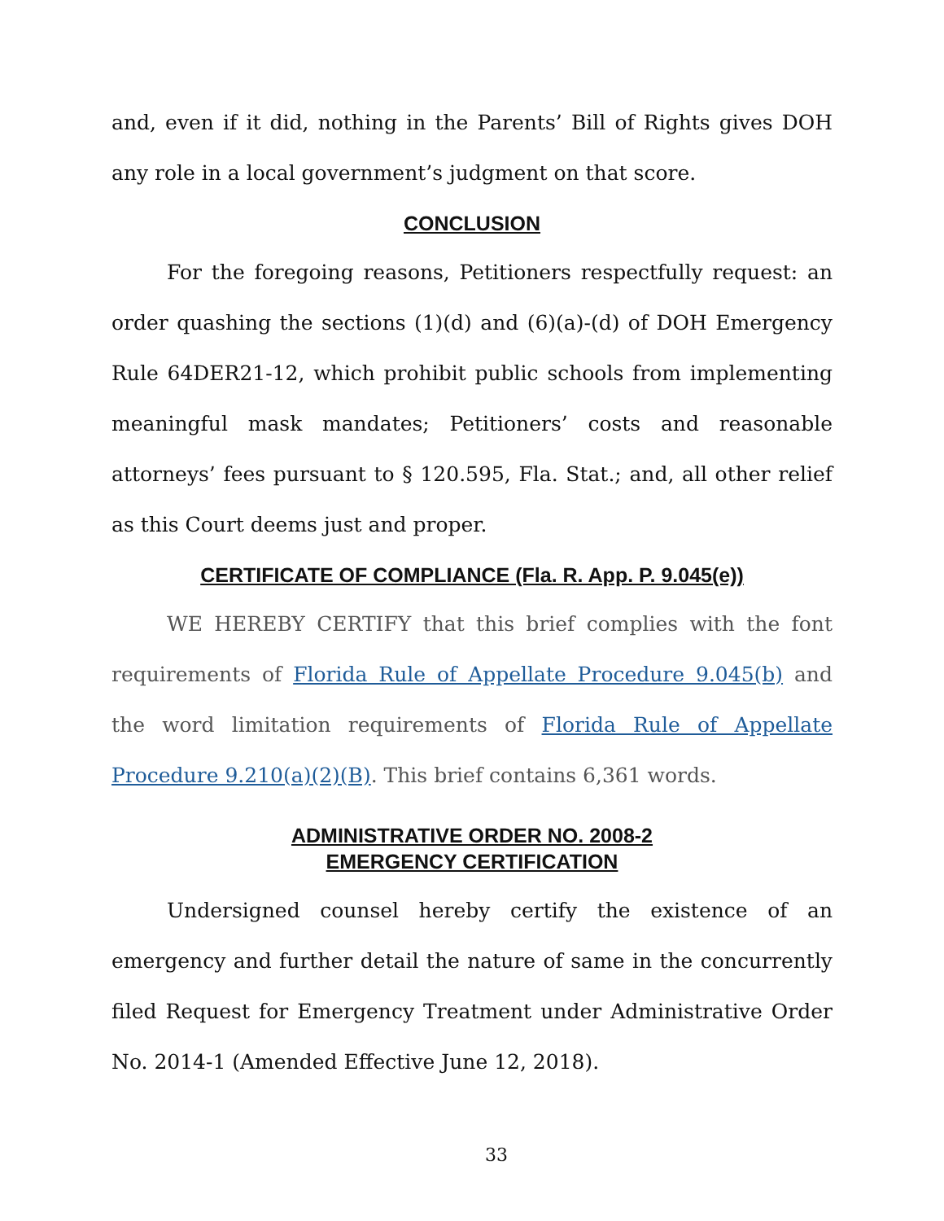and, even if it did, nothing in the Parents’ Bill of Rights gives DOH any role in a local government’s judgment on that score.
CONCLUSION
For the foregoing reasons, Petitioners respectfully request: an order quashing the sections (1)(d) and (6)(a)-(d) of DOH Emergency Rule 64DER21-12, which prohibit public schools from implementing meaningful mask mandates; Petitioners’ costs and reasonable attorneys’ fees pursuant to § 120.595, Fla. Stat.; and, all other relief as this Court deems just and proper.
CERTIFICATE OF COMPLIANCE (Fla. R. App. P. 9.045(e))
WE HEREBY CERTIFY that this brief complies with the font requirements of Florida Rule of Appellate Procedure 9.045(b) and the word limitation requirements of Florida Rule of Appellate Procedure 9.210(a)(2)(B). This brief contains 6,361 words.
ADMINISTRATIVE ORDER NO. 2008-2
EMERGENCY CERTIFICATION
Undersigned counsel hereby certify the existence of an emergency and further detail the nature of same in the concurrently filed Request for Emergency Treatment under Administrative Order No. 2014-1 (Amended Effective June 12, 2018).
33